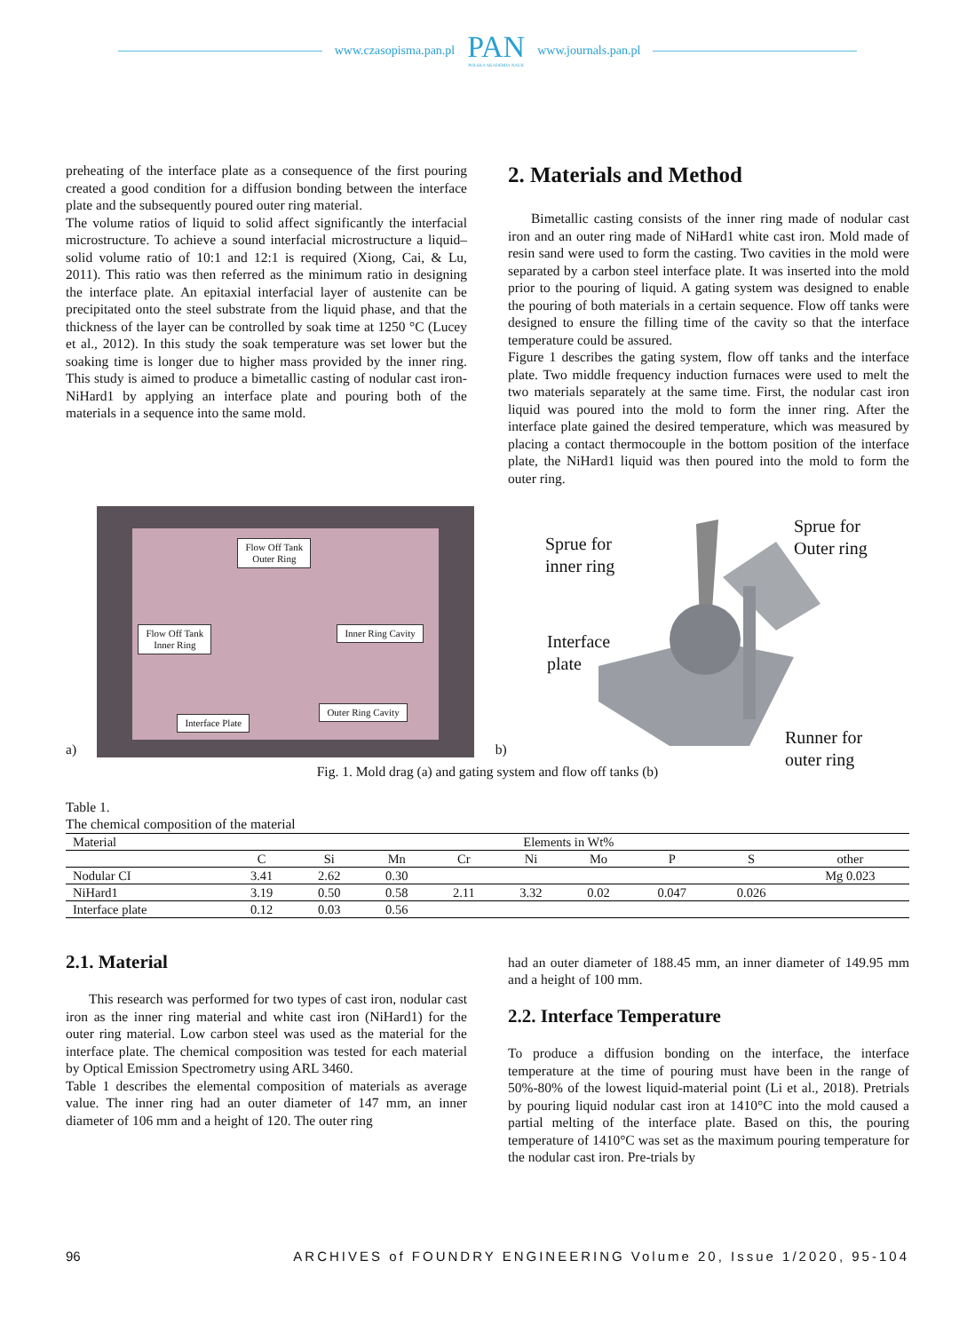www.czasopisma.pan.pl
PAN
POLSKA AKADEMIA NAUK
www.journals.pan.pl
preheating of the interface plate as a consequence of the first pouring created a good condition for a diffusion bonding between the interface plate and the subsequently poured outer ring material.
The volume ratios of liquid to solid affect significantly the interfacial microstructure. To achieve a sound interfacial microstructure a liquid–solid volume ratio of 10:1 and 12:1 is required (Xiong, Cai, & Lu, 2011). This ratio was then referred as the minimum ratio in designing the interface plate. An epitaxial interfacial layer of austenite can be precipitated onto the steel substrate from the liquid phase, and that the thickness of the layer can be controlled by soak time at 1250 °C (Lucey et al., 2012). In this study the soak temperature was set lower but the soaking time is longer due to higher mass provided by the inner ring. This study is aimed to produce a bimetallic casting of nodular cast iron-NiHard1 by applying an interface plate and pouring both of the materials in a sequence into the same mold.
2. Materials and Method
Bimetallic casting consists of the inner ring made of nodular cast iron and an outer ring made of NiHard1 white cast iron. Mold made of resin sand were used to form the casting. Two cavities in the mold were separated by a carbon steel interface plate. It was inserted into the mold prior to the pouring of liquid. A gating system was designed to enable the pouring of both materials in a certain sequence. Flow off tanks were designed to ensure the filling time of the cavity so that the interface temperature could be assured.
Figure 1 describes the gating system, flow off tanks and the interface plate. Two middle frequency induction furnaces were used to melt the two materials separately at the same time. First, the nodular cast iron liquid was poured into the mold to form the inner ring. After the interface plate gained the desired temperature, which was measured by placing a contact thermocouple in the bottom position of the interface plate, the NiHard1 liquid was then poured into the mold to form the outer ring.
a)
Flow Off Tank
Outer Ring
Flow Off Tank
Inner Ring
Inner Ring Cavity
Outer Ring Cavity
Interface Plate
b)
Sprue for
inner ring
Sprue for
Outer ring
Interface
plate
Runner for
outer ring
Fig. 1. Mold drag (a) and gating system and flow off tanks (b)
Table 1.
The chemical composition of the material
| Material | Elements in Wt% | | | | | | | | |
| --- | --- | --- | --- | --- | --- | --- | --- | --- | --- |
| | C | Si | Mn | Cr | Ni | Mo | P | S | other |
| Nodular CI | 3.41 | 2.62 | 0.30 | | | | | | Mg 0.023 |
| NiHard1 | 3.19 | 0.50 | 0.58 | 2.11 | 3.32 | 0.02 | 0.047 | 0.026 | |
| Interface plate | 0.12 | 0.03 | 0.56 | | | | | | |
2.1. Material
This research was performed for two types of cast iron, nodular cast iron as the inner ring material and white cast iron (NiHard1) for the outer ring material. Low carbon steel was used as the material for the interface plate. The chemical composition was tested for each material by Optical Emission Spectrometry using ARL 3460.
Table 1 describes the elemental composition of materials as average value. The inner ring had an outer diameter of 147 mm, an inner diameter of 106 mm and a height of 120. The outer ring
had an outer diameter of 188.45 mm, an inner diameter of 149.95 mm and a height of 100 mm.
2.2. Interface Temperature
To produce a diffusion bonding on the interface, the interface temperature at the time of pouring must have been in the range of 50%-80% of the lowest liquid-material point (Li et al., 2018). Pretrials by pouring liquid nodular cast iron at 1410°C into the mold caused a partial melting of the interface plate. Based on this, the pouring temperature of 1410°C was set as the maximum pouring temperature for the nodular cast iron. Pre-trials by
96 ARCHIVES of FOUNDRY ENGINEERING Volume 20, Issue 1/2020, 95-104